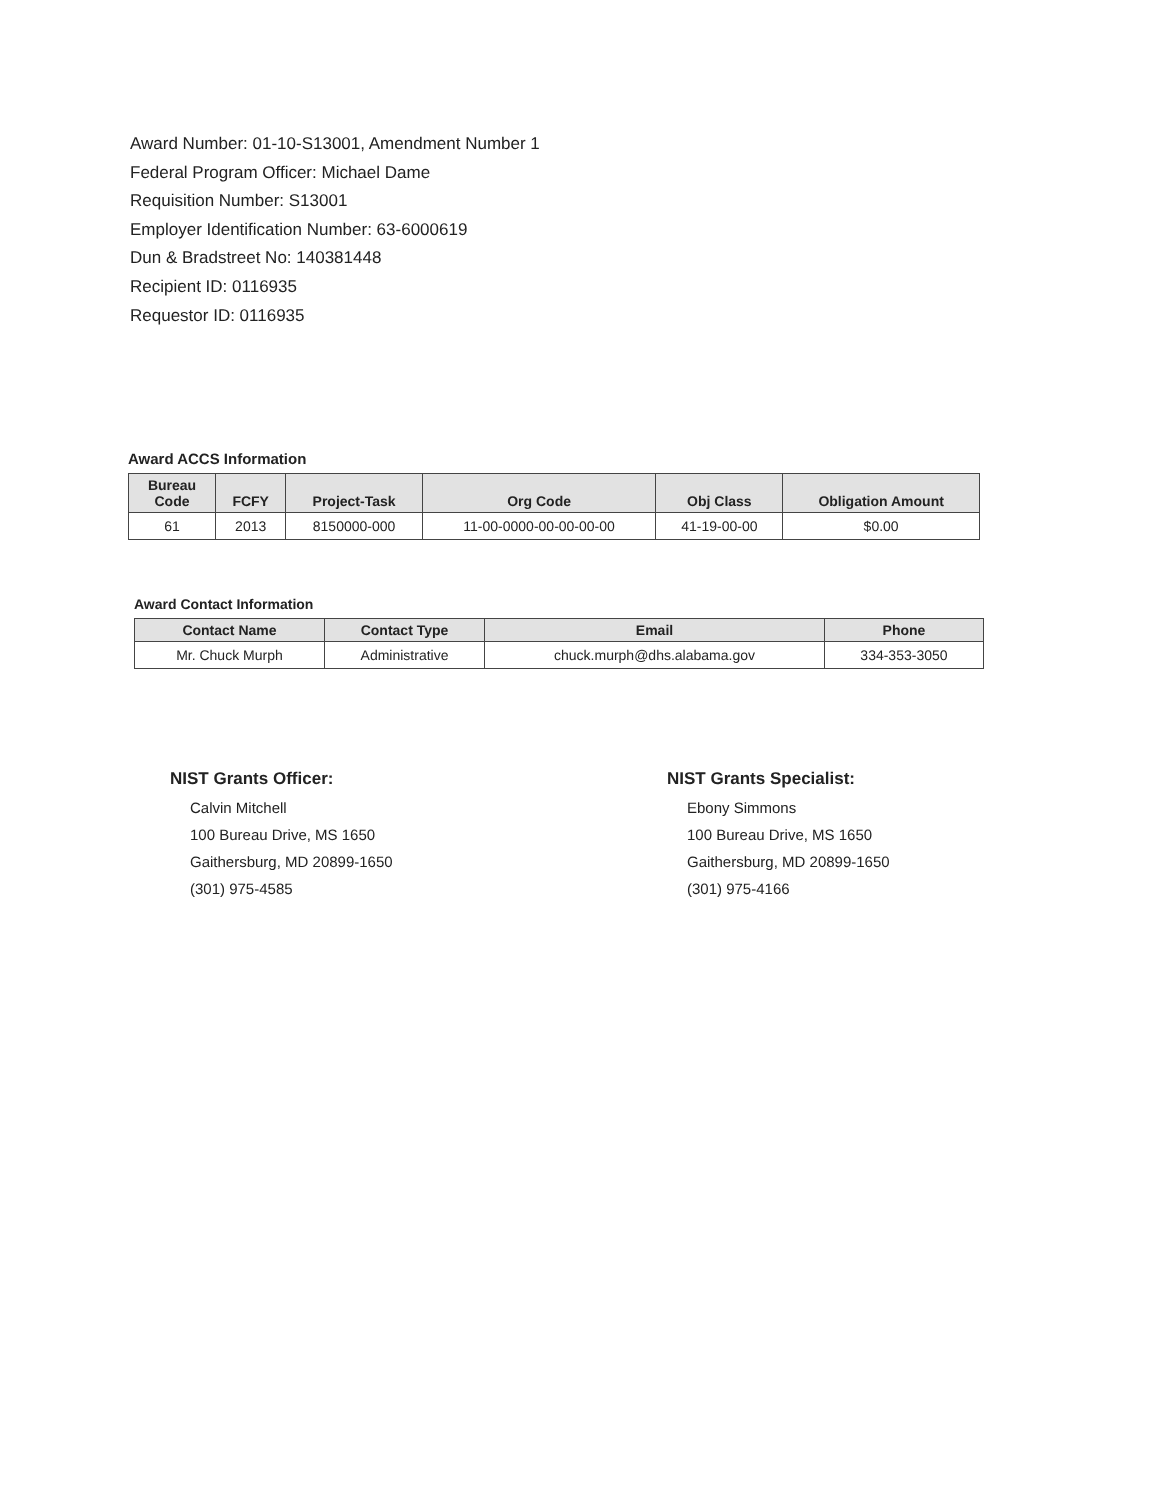Award Number: 01-10-S13001, Amendment Number 1
Federal Program Officer: Michael Dame
Requisition Number: S13001
Employer Identification Number: 63-6000619
Dun & Bradstreet No: 140381448
Recipient ID: 0116935
Requestor ID: 0116935
Award ACCS Information
| Bureau Code | FCFY | Project-Task | Org Code | Obj Class | Obligation Amount |
| --- | --- | --- | --- | --- | --- |
| 61 | 2013 | 8150000-000 | 11-00-0000-00-00-00-00 | 41-19-00-00 | $0.00 |
Award Contact Information
| Contact Name | Contact Type | Email | Phone |
| --- | --- | --- | --- |
| Mr. Chuck Murph | Administrative | chuck.murph@dhs.alabama.gov | 334-353-3050 |
NIST Grants Officer:
Calvin Mitchell
100 Bureau Drive, MS 1650
Gaithersburg, MD 20899-1650
(301) 975-4585
NIST Grants Specialist:
Ebony Simmons
100 Bureau Drive, MS 1650
Gaithersburg, MD 20899-1650
(301) 975-4166